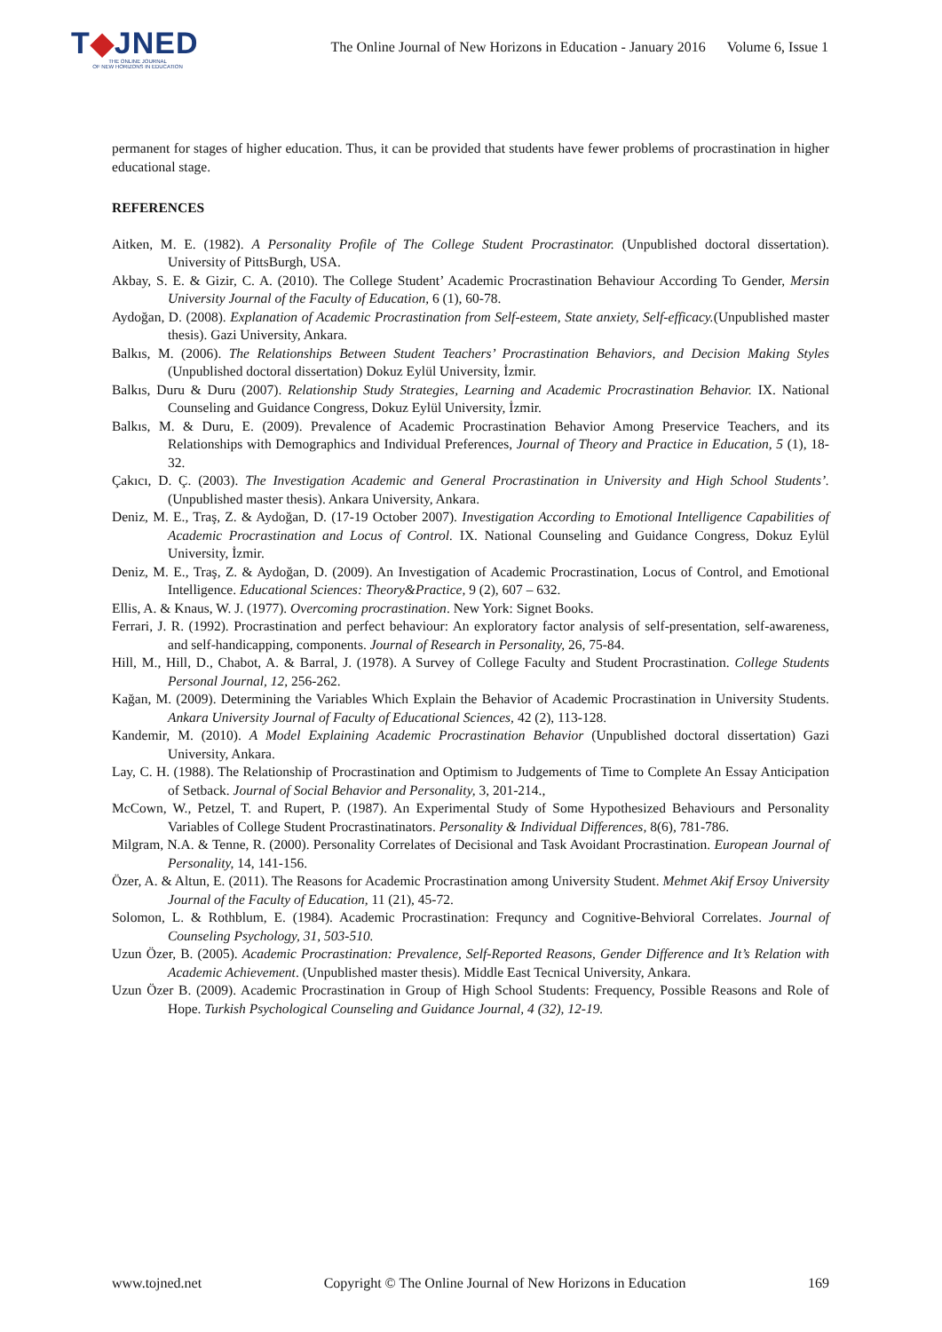T◆JNED
THE ONLINE JOURNAL
OF NEW HORIZONS IN EDUCATION
The Online Journal of New Horizons in Education - January 2016 Volume 6, Issue 1
permanent for stages of higher education. Thus, it can be provided that students have fewer problems of procrastination in higher educational stage.
REFERENCES
Aitken, M. E. (1982). A Personality Profile of The College Student Procrastinator. (Unpublished doctoral dissertation). University of PittsBurgh, USA.
Akbay, S. E. & Gizir, C. A. (2010). The College Student’ Academic Procrastination Behaviour According To Gender, Mersin University Journal of the Faculty of Education, 6 (1), 60-78.
Aydoğan, D. (2008). Explanation of Academic Procrastination from Self-esteem, State anxiety, Self-efficacy.(Unpublished master thesis). Gazi University, Ankara.
Balkıs, M. (2006). The Relationships Between Student Teachers’ Procrastination Behaviors, and Decision Making Styles (Unpublished doctoral dissertation) Dokuz Eylül University, İzmir.
Balkıs, Duru & Duru (2007). Relationship Study Strategies, Learning and Academic Procrastination Behavior. IX. National Counseling and Guidance Congress, Dokuz Eylül University, İzmir.
Balkıs, M. & Duru, E. (2009). Prevalence of Academic Procrastination Behavior Among Preservice Teachers, and its Relationships with Demographics and Individual Preferences, Journal of Theory and Practice in Education, 5 (1), 18-32.
Çakıcı, D. Ç. (2003). The Investigation Academic and General Procrastination in University and High School Students’. (Unpublished master thesis). Ankara University, Ankara.
Deniz, M. E., Traş, Z. & Aydoğan, D. (17-19 October 2007). Investigation According to Emotional Intelligence Capabilities of Academic Procrastination and Locus of Control. IX. National Counseling and Guidance Congress, Dokuz Eylül University, İzmir.
Deniz, M. E., Traş, Z. & Aydoğan, D. (2009). An Investigation of Academic Procrastination, Locus of Control, and Emotional Intelligence. Educational Sciences: Theory&Practice, 9 (2), 607 – 632.
Ellis, A. & Knaus, W. J. (1977). Overcoming procrastination. New York: Signet Books.
Ferrari, J. R. (1992). Procrastination and perfect behaviour: An exploratory factor analysis of self-presentation, self-awareness, and self-handicapping, components. Journal of Research in Personality, 26, 75-84.
Hill, M., Hill, D., Chabot, A. & Barral, J. (1978). A Survey of College Faculty and Student Procrastination. College Students Personal Journal, 12, 256-262.
Kağan, M. (2009). Determining the Variables Which Explain the Behavior of Academic Procrastination in University Students. Ankara University Journal of Faculty of Educational Sciences, 42 (2), 113-128.
Kandemir, M. (2010). A Model Explaining Academic Procrastination Behavior (Unpublished doctoral dissertation) Gazi University, Ankara.
Lay, C. H. (1988). The Relationship of Procrastination and Optimism to Judgements of Time to Complete An Essay Anticipation of Setback. Journal of Social Behavior and Personality, 3, 201-214.,
McCown, W., Petzel, T. and Rupert, P. (1987). An Experimental Study of Some Hypothesized Behaviours and Personality Variables of College Student Procrastinatinators. Personality & Individual Differences, 8(6), 781-786.
Milgram, N.A. & Tenne, R. (2000). Personality Correlates of Decisional and Task Avoidant Procrastination. European Journal of Personality, 14, 141-156.
Özer, A. & Altun, E. (2011). The Reasons for Academic Procrastination among University Student. Mehmet Akif Ersoy University Journal of the Faculty of Education, 11 (21), 45-72.
Solomon, L. & Rothblum, E. (1984). Academic Procrastination: Frequncy and Cognitive-Behvioral Correlates. Journal of Counseling Psychology, 31, 503-510.
Uzun Özer, B. (2005). Academic Procrastination: Prevalence, Self-Reported Reasons, Gender Difference and It’s Relation with Academic Achievement. (Unpublished master thesis). Middle East Tecnical University, Ankara.
Uzun Özer B. (2009). Academic Procrastination in Group of High School Students: Frequency, Possible Reasons and Role of Hope. Turkish Psychological Counseling and Guidance Journal, 4 (32), 12-19.
www.tojned.net Copyright © The Online Journal of New Horizons in Education 169